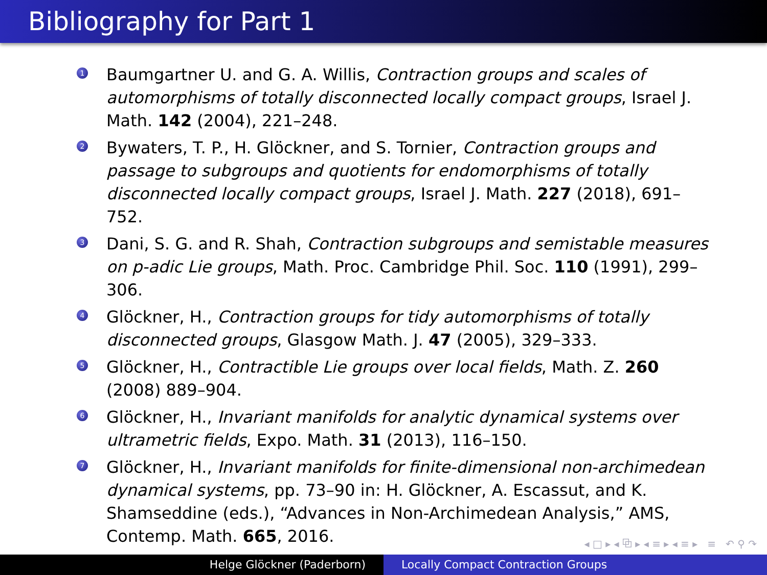Bibliography for Part 1
1 Baumgartner U. and G. A. Willis, Contraction groups and scales of automorphisms of totally disconnected locally compact groups, Israel J. Math. 142 (2004), 221–248.
2 Bywaters, T. P., H. Glöckner, and S. Tornier, Contraction groups and passage to subgroups and quotients for endomorphisms of totally disconnected locally compact groups, Israel J. Math. 227 (2018), 691–752.
3 Dani, S. G. and R. Shah, Contraction subgroups and semistable measures on p-adic Lie groups, Math. Proc. Cambridge Phil. Soc. 110 (1991), 299–306.
4 Glöckner, H., Contraction groups for tidy automorphisms of totally disconnected groups, Glasgow Math. J. 47 (2005), 329–333.
5 Glöckner, H., Contractible Lie groups over local fields, Math. Z. 260 (2008) 889–904.
6 Glöckner, H., Invariant manifolds for analytic dynamical systems over ultrametric fields, Expo. Math. 31 (2013), 116–150.
7 Glöckner, H., Invariant manifolds for finite-dimensional non-archimedean dynamical systems, pp. 73–90 in: H. Glöckner, A. Escassut, and K. Shamseddine (eds.), “Advances in Non-Archimedean Analysis,” AMS, Contemp. Math. 665, 2016.
◂ □ ▸ ◂ ⧉ ▸ ◂ ≡ ▸ ◂ ≡ ▸ ≡ ↶ ⚲ ↷
Helge Glöckner (Paderborn) Locally Compact Contraction Groups